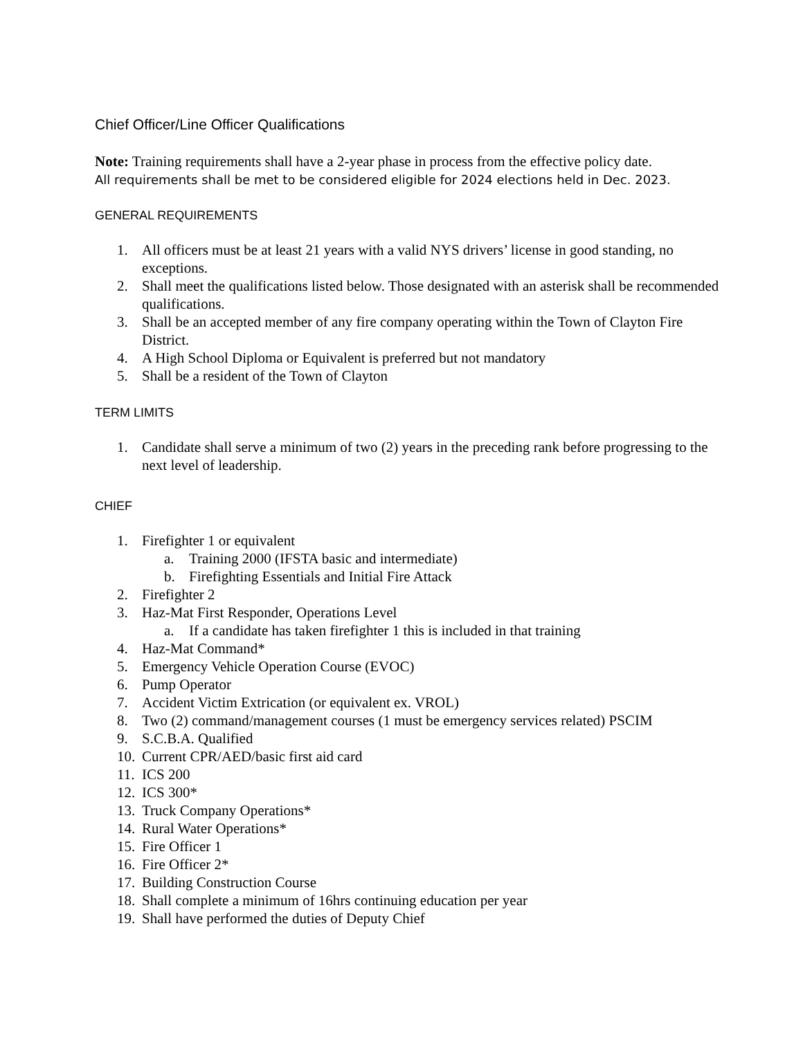Chief Officer/Line Officer Qualifications
Note: Training requirements shall have a 2-year phase in process from the effective policy date.
All requirements shall be met to be considered eligible for 2024 elections held in Dec. 2023.
GENERAL REQUIREMENTS
1. All officers must be at least 21 years with a valid NYS drivers’ license in good standing, no exceptions.
2. Shall meet the qualifications listed below. Those designated with an asterisk shall be recommended qualifications.
3. Shall be an accepted member of any fire company operating within the Town of Clayton Fire District.
4. A High School Diploma or Equivalent is preferred but not mandatory
5. Shall be a resident of the Town of Clayton
TERM LIMITS
1. Candidate shall serve a minimum of two (2) years in the preceding rank before progressing to the next level of leadership.
CHIEF
1. Firefighter 1 or equivalent
a. Training 2000 (IFSTA basic and intermediate)
b. Firefighting Essentials and Initial Fire Attack
2. Firefighter 2
3. Haz-Mat First Responder, Operations Level
a. If a candidate has taken firefighter 1 this is included in that training
4. Haz-Mat Command*
5. Emergency Vehicle Operation Course (EVOC)
6. Pump Operator
7. Accident Victim Extrication (or equivalent ex. VROL)
8. Two (2) command/management courses (1 must be emergency services related) PSCIM
9. S.C.B.A. Qualified
10. Current CPR/AED/basic first aid card
11. ICS 200
12. ICS 300*
13. Truck Company Operations*
14. Rural Water Operations*
15. Fire Officer 1
16. Fire Officer 2*
17. Building Construction Course
18. Shall complete a minimum of 16hrs continuing education per year
19. Shall have performed the duties of Deputy Chief